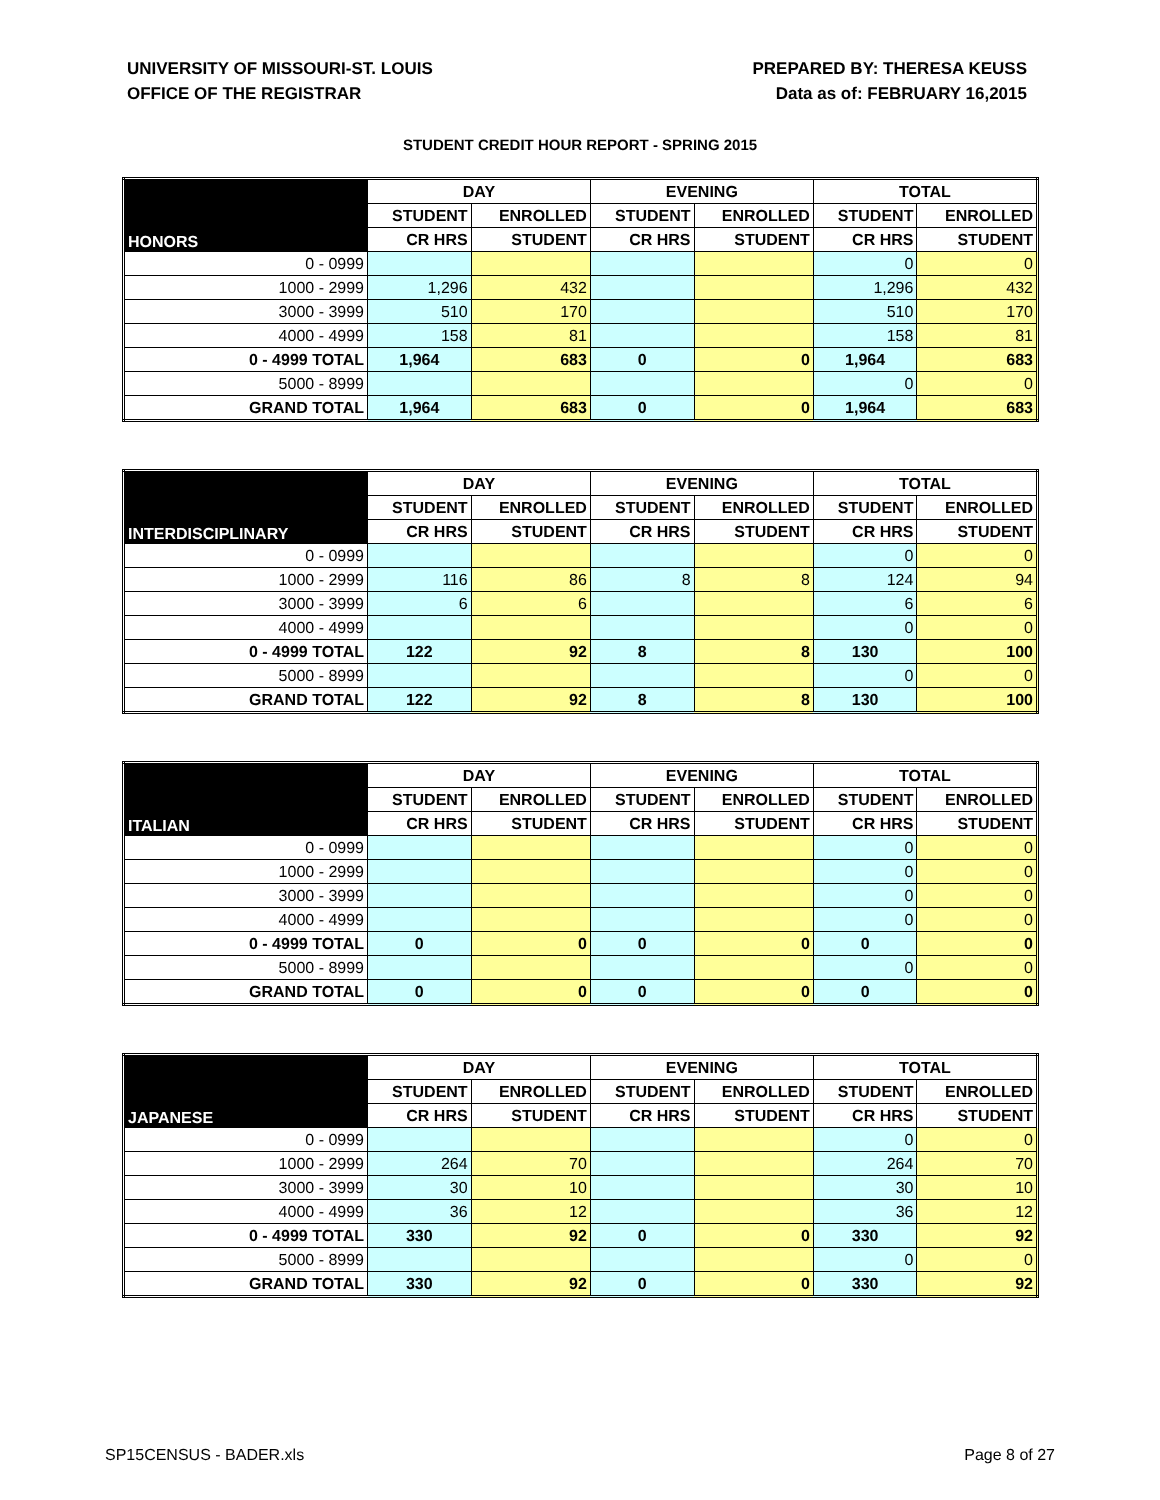UNIVERSITY OF MISSOURI-ST. LOUIS
OFFICE OF THE REGISTRAR
PREPARED BY: THERESA KEUSS
Data as of: FEBRUARY 16,2015
STUDENT CREDIT HOUR REPORT - SPRING 2015
| | DAY | | EVENING | | TOTAL | |
| --- | --- | --- | --- | --- | --- | --- |
| HONORS | STUDENT | ENROLLED | STUDENT | ENROLLED | STUDENT | ENROLLED |
| | CR HRS | STUDENT | CR HRS | STUDENT | CR HRS | STUDENT |
| 0 - 0999 | | | | | 0 | 0 |
| 1000 - 2999 | 1,296 | 432 | | | 1,296 | 432 |
| 3000 - 3999 | 510 | 170 | | | 510 | 170 |
| 4000 - 4999 | 158 | 81 | | | 158 | 81 |
| 0 - 4999 TOTAL | 1,964 | 683 | 0 | 0 | 1,964 | 683 |
| 5000 - 8999 | | | | | 0 | 0 |
| GRAND TOTAL | 1,964 | 683 | 0 | 0 | 1,964 | 683 |
| | DAY | | EVENING | | TOTAL | |
| --- | --- | --- | --- | --- | --- | --- |
| INTERDISCIPLINARY | STUDENT | ENROLLED | STUDENT | ENROLLED | STUDENT | ENROLLED |
| | CR HRS | STUDENT | CR HRS | STUDENT | CR HRS | STUDENT |
| 0 - 0999 | | | | | 0 | 0 |
| 1000 - 2999 | 116 | 86 | 8 | 8 | 124 | 94 |
| 3000 - 3999 | 6 | 6 | | | 6 | 6 |
| 4000 - 4999 | | | | | 0 | 0 |
| 0 - 4999 TOTAL | 122 | 92 | 8 | 8 | 130 | 100 |
| 5000 - 8999 | | | | | 0 | 0 |
| GRAND TOTAL | 122 | 92 | 8 | 8 | 130 | 100 |
| | DAY | | EVENING | | TOTAL | |
| --- | --- | --- | --- | --- | --- | --- |
| ITALIAN | STUDENT | ENROLLED | STUDENT | ENROLLED | STUDENT | ENROLLED |
| | CR HRS | STUDENT | CR HRS | STUDENT | CR HRS | STUDENT |
| 0 - 0999 | | | | | 0 | 0 |
| 1000 - 2999 | | | | | 0 | 0 |
| 3000 - 3999 | | | | | 0 | 0 |
| 4000 - 4999 | | | | | 0 | 0 |
| 0 - 4999 TOTAL | 0 | 0 | 0 | 0 | 0 | 0 |
| 5000 - 8999 | | | | | 0 | 0 |
| GRAND TOTAL | 0 | 0 | 0 | 0 | 0 | 0 |
| | DAY | | EVENING | | TOTAL | |
| --- | --- | --- | --- | --- | --- | --- |
| JAPANESE | STUDENT | ENROLLED | STUDENT | ENROLLED | STUDENT | ENROLLED |
| | CR HRS | STUDENT | CR HRS | STUDENT | CR HRS | STUDENT |
| 0 - 0999 | | | | | 0 | 0 |
| 1000 - 2999 | 264 | 70 | | | 264 | 70 |
| 3000 - 3999 | 30 | 10 | | | 30 | 10 |
| 4000 - 4999 | 36 | 12 | | | 36 | 12 |
| 0 - 4999 TOTAL | 330 | 92 | 0 | 0 | 330 | 92 |
| 5000 - 8999 | | | | | 0 | 0 |
| GRAND TOTAL | 330 | 92 | 0 | 0 | 330 | 92 |
SP15CENSUS - BADER.xls Page 8 of 27